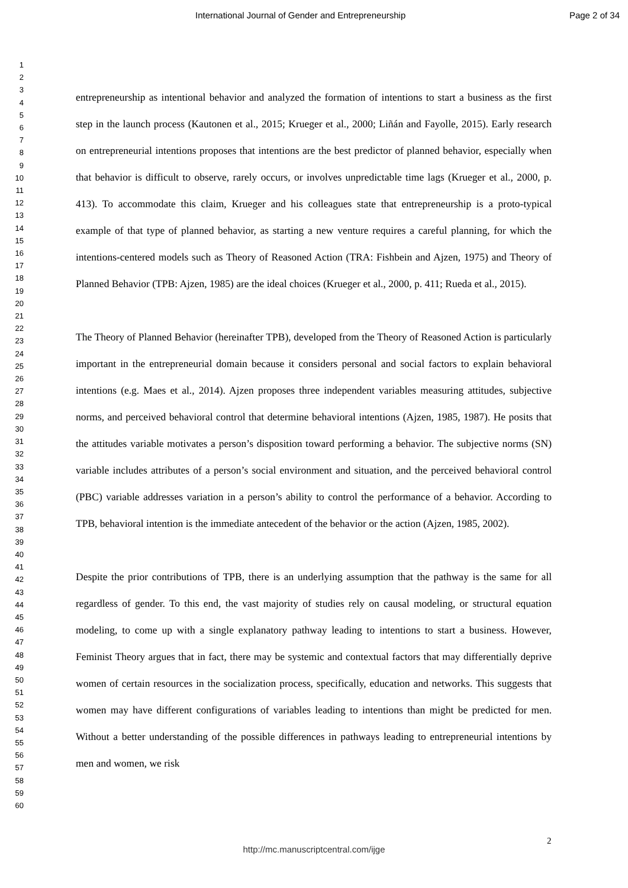International Journal of Gender and Entrepreneurship Page 2 of 34
1
2
3
4
5
6
7
8
9
10
11
12
13
14
15
16
17
18
19
20
21
22
23
24
25
26
27
28
29
30
31
32
33
34
35
36
37
38
39
40
41
42
43
44
45
46
47
48
49
50
51
52
53
54
55
56
57
58
59
60
entrepreneurship as intentional behavior and analyzed the formation of intentions to start a business as the first step in the launch process (Kautonen et al., 2015; Krueger et al., 2000; Liñán and Fayolle, 2015). Early research on entrepreneurial intentions proposes that intentions are the best predictor of planned behavior, especially when that behavior is difficult to observe, rarely occurs, or involves unpredictable time lags (Krueger et al., 2000, p. 413). To accommodate this claim, Krueger and his colleagues state that entrepreneurship is a proto-typical example of that type of planned behavior, as starting a new venture requires a careful planning, for which the intentions-centered models such as Theory of Reasoned Action (TRA: Fishbein and Ajzen, 1975) and Theory of Planned Behavior (TPB: Ajzen, 1985) are the ideal choices (Krueger et al., 2000, p. 411; Rueda et al., 2015).
The Theory of Planned Behavior (hereinafter TPB), developed from the Theory of Reasoned Action is particularly important in the entrepreneurial domain because it considers personal and social factors to explain behavioral intentions (e.g. Maes et al., 2014). Ajzen proposes three independent variables measuring attitudes, subjective norms, and perceived behavioral control that determine behavioral intentions (Ajzen, 1985, 1987). He posits that the attitudes variable motivates a person’s disposition toward performing a behavior. The subjective norms (SN) variable includes attributes of a person’s social environment and situation, and the perceived behavioral control (PBC) variable addresses variation in a person’s ability to control the performance of a behavior. According to TPB, behavioral intention is the immediate antecedent of the behavior or the action (Ajzen, 1985, 2002).
Despite the prior contributions of TPB, there is an underlying assumption that the pathway is the same for all regardless of gender. To this end, the vast majority of studies rely on causal modeling, or structural equation modeling, to come up with a single explanatory pathway leading to intentions to start a business. However, Feminist Theory argues that in fact, there may be systemic and contextual factors that may differentially deprive women of certain resources in the socialization process, specifically, education and networks. This suggests that women may have different configurations of variables leading to intentions than might be predicted for men. Without a better understanding of the possible differences in pathways leading to entrepreneurial intentions by men and women, we risk
2
http://mc.manuscriptcentral.com/ijge